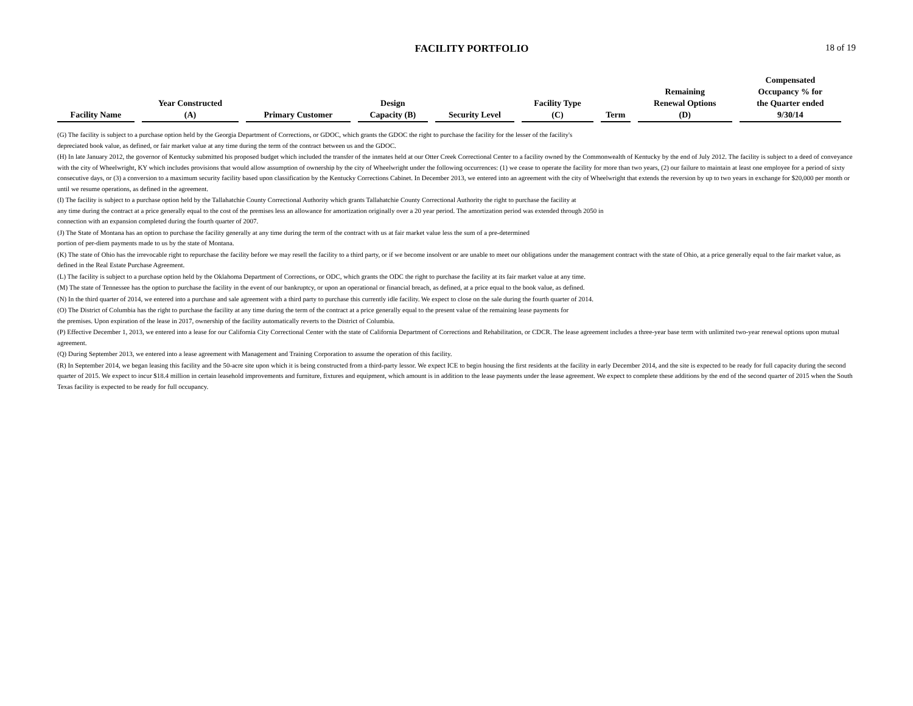FACILITY PORTFOLIO 18 of 19
| Facility Name | Year Constructed (A) | Primary Customer | Design Capacity (B) | Security Level | Facility Type (C) | Term | Remaining Renewal Options (D) | Compensated Occupancy % for the Quarter ended 9/30/14 |
| --- | --- | --- | --- | --- | --- | --- | --- | --- |
(G) The facility is subject to a purchase option held by the Georgia Department of Corrections, or GDOC, which grants the GDOC the right to purchase the facility for the lesser of the facility's
depreciated book value, as defined, or fair market value at any time during the term of the contract between us and the GDOC.
(H) In late January 2012, the governor of Kentucky submitted his proposed budget which included the transfer of the inmates held at our Otter Creek Correctional Center to a facility owned by the Commonwealth of Kentucky by the end of July 2012. The facility is subject to a deed of conveyance with the city of Wheelwright, KY which includes provisions that would allow assumption of ownership by the city of Wheelwright under the following occurrences: (1) we cease to operate the facility for more than two years, (2) our failure to maintain at least one employee for a period of sixty consecutive days, or (3) a conversion to a maximum security facility based upon classification by the Kentucky Corrections Cabinet. In December 2013, we entered into an agreement with the city of Wheelwright that extends the reversion by up to two years in exchange for $20,000 per month or until we resume operations, as defined in the agreement.
(I) The facility is subject to a purchase option held by the Tallahatchie County Correctional Authority which grants Tallahatchie County Correctional Authority the right to purchase the facility at
any time during the contract at a price generally equal to the cost of the premises less an allowance for amortization originally over a 20 year period. The amortization period was extended through 2050 in
connection with an expansion completed during the fourth quarter of 2007.
(J) The State of Montana has an option to purchase the facility generally at any time during the term of the contract with us at fair market value less the sum of a pre-determined
portion of per-diem payments made to us by the state of Montana.
(K) The state of Ohio has the irrevocable right to repurchase the facility before we may resell the facility to a third party, or if we become insolvent or are unable to meet our obligations under the management contract with the state of Ohio, at a price generally equal to the fair market value, as defined in the Real Estate Purchase Agreement.
(L) The facility is subject to a purchase option held by the Oklahoma Department of Corrections, or ODC, which grants the ODC the right to purchase the facility at its fair market value at any time.
(M) The state of Tennessee has the option to purchase the facility in the event of our bankruptcy, or upon an operational or financial breach, as defined, at a price equal to the book value, as defined.
(N) In the third quarter of 2014, we entered into a purchase and sale agreement with a third party to purchase this currently idle facility. We expect to close on the sale during the fourth quarter of 2014.
(O) The District of Columbia has the right to purchase the facility at any time during the term of the contract at a price generally equal to the present value of the remaining lease payments for
the premises. Upon expiration of the lease in 2017, ownership of the facility automatically reverts to the District of Columbia.
(P) Effective December 1, 2013, we entered into a lease for our California City Correctional Center with the state of California Department of Corrections and Rehabilitation, or CDCR. The lease agreement includes a three-year base term with unlimited two-year renewal options upon mutual agreement.
(Q) During September 2013, we entered into a lease agreement with Management and Training Corporation to assume the operation of this facility.
(R) In September 2014, we began leasing this facility and the 50-acre site upon which it is being constructed from a third-party lessor. We expect ICE to begin housing the first residents at the facility in early December 2014, and the site is expected to be ready for full capacity during the second quarter of 2015. We expect to incur $18.4 million in certain leasehold improvements and furniture, fixtures and equipment, which amount is in addition to the lease payments under the lease agreement. We expect to complete these additions by the end of the second quarter of 2015 when the South Texas facility is expected to be ready for full occupancy.